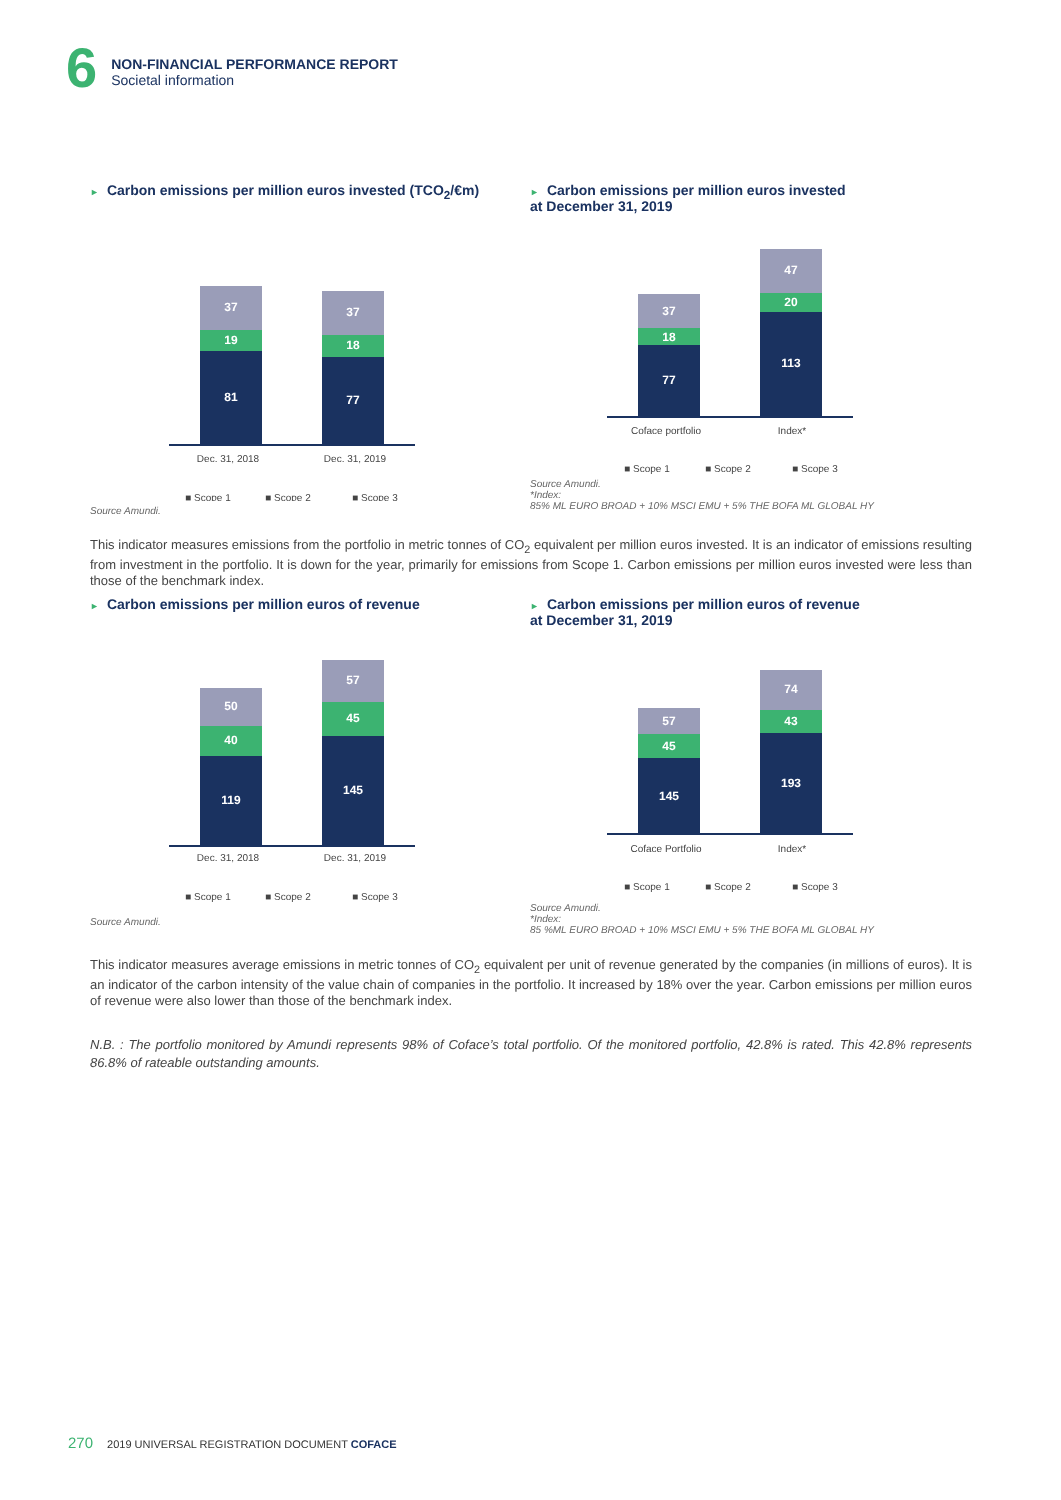6
NON-FINANCIAL PERFORMANCE REPORT
Societal information
► Carbon emissions per million euros invested (TCO<sub>2</sub>/€m)
37
19
81
37
18
77
Dec. 31, 2018
Dec. 31, 2019
■ Scope 1
■ Scope 2
■ Scope 3
Source Amundi.
► Carbon emissions per million euros invested
at December 31, 2019
37
18
77
47
20
113
Coface portfolio
Index*
■ Scope 1
■ Scope 2
■ Scope 3
Source Amundi.
*Index:
85% ML EURO BROAD + 10% MSCI EMU + 5% THE BOFA ML GLOBAL HY
This indicator measures emissions from the portfolio in metric tonnes of CO<sub>2</sub> equivalent per million euros invested. It is an indicator of emissions resulting from investment in the portfolio. It is down for the year, primarily for emissions from Scope 1. Carbon emissions per million euros invested were less than those of the benchmark index.
► Carbon emissions per million euros of revenue
50
40
119
57
45
145
Dec. 31, 2018
Dec. 31, 2019
■ Scope 1
■ Scope 2
■ Scope 3
Source Amundi.
► Carbon emissions per million euros of revenue
at December 31, 2019
57
45
145
74
43
193
Coface Portfolio
Index*
■ Scope 1
■ Scope 2
■ Scope 3
Source Amundi.
*Index:
85 %ML EURO BROAD + 10% MSCI EMU + 5% THE BOFA ML GLOBAL HY
This indicator measures average emissions in metric tonnes of CO<sub>2</sub> equivalent per unit of revenue generated by the companies (in millions of euros). It is an indicator of the carbon intensity of the value chain of companies in the portfolio. It increased by 18% over the year. Carbon emissions per million euros of revenue were also lower than those of the benchmark index.
N.B. : The portfolio monitored by Amundi represents 98% of Coface’s total portfolio. Of the monitored portfolio, 42.8% is rated. This 42.8% represents 86.8% of rateable outstanding amounts.
270 2019 UNIVERSAL REGISTRATION DOCUMENT COFACE